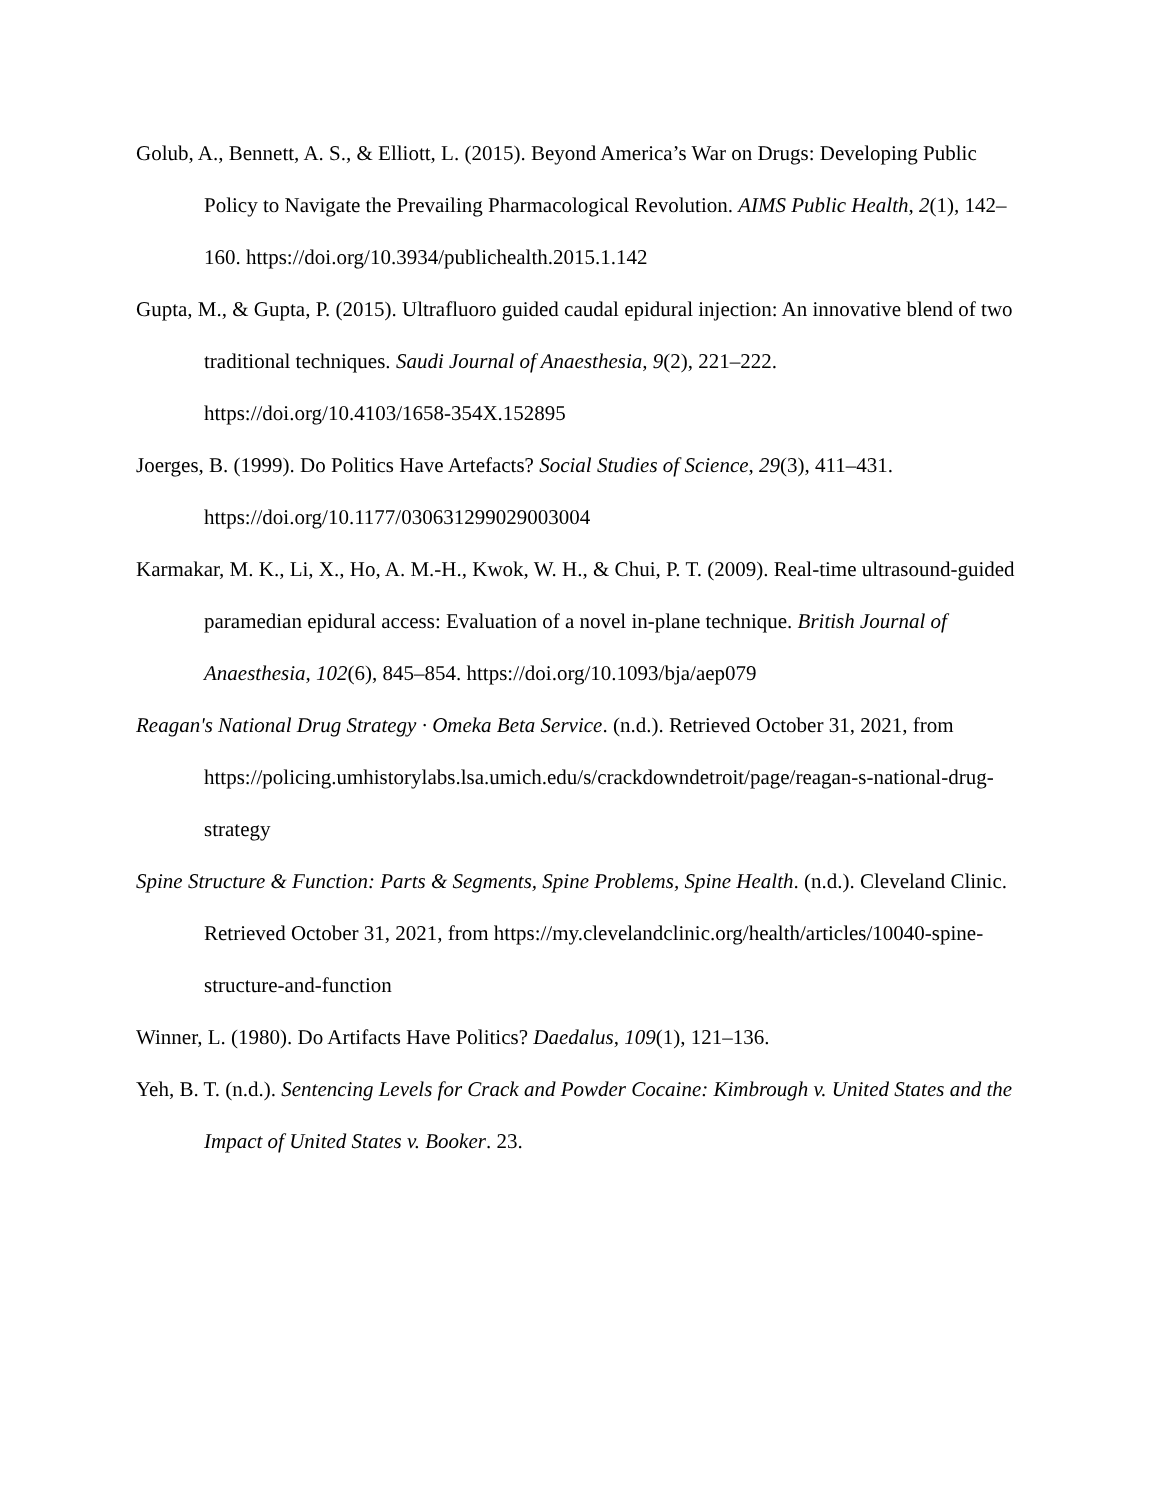Golub, A., Bennett, A. S., & Elliott, L. (2015). Beyond America’s War on Drugs: Developing Public Policy to Navigate the Prevailing Pharmacological Revolution. AIMS Public Health, 2(1), 142–160. https://doi.org/10.3934/publichealth.2015.1.142
Gupta, M., & Gupta, P. (2015). Ultrafluoro guided caudal epidural injection: An innovative blend of two traditional techniques. Saudi Journal of Anaesthesia, 9(2), 221–222. https://doi.org/10.4103/1658-354X.152895
Joerges, B. (1999). Do Politics Have Artefacts? Social Studies of Science, 29(3), 411–431. https://doi.org/10.1177/030631299029003004
Karmakar, M. K., Li, X., Ho, A. M.-H., Kwok, W. H., & Chui, P. T. (2009). Real-time ultrasound-guided paramedian epidural access: Evaluation of a novel in-plane technique. British Journal of Anaesthesia, 102(6), 845–854. https://doi.org/10.1093/bja/aep079
Reagan's National Drug Strategy · Omeka Beta Service. (n.d.). Retrieved October 31, 2021, from https://policing.umhistorylabs.lsa.umich.edu/s/crackdowndetroit/page/reagan-s-national-drug-strategy
Spine Structure & Function: Parts & Segments, Spine Problems, Spine Health. (n.d.). Cleveland Clinic. Retrieved October 31, 2021, from https://my.clevelandclinic.org/health/articles/10040-spine-structure-and-function
Winner, L. (1980). Do Artifacts Have Politics? Daedalus, 109(1), 121–136.
Yeh, B. T. (n.d.). Sentencing Levels for Crack and Powder Cocaine: Kimbrough v. United States and the Impact of United States v. Booker. 23.